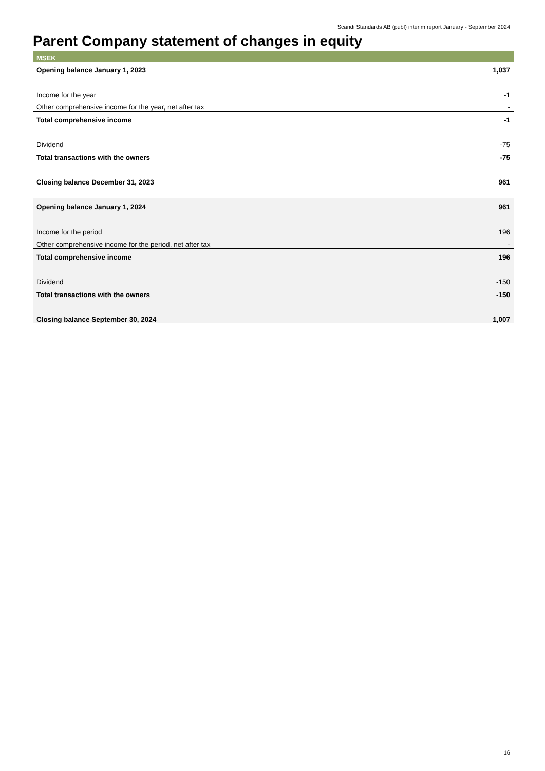Scandi Standards AB (publ) interim report January - September 2024
Parent Company statement of changes in equity
| MSEK | |
| --- | --- |
| Opening balance January 1, 2023 | 1,037 |
| Income for the year | -1 |
| Other comprehensive income for the year, net after tax | - |
| Total comprehensive income | -1 |
| Dividend | -75 |
| Total transactions with the owners | -75 |
| Closing balance December 31, 2023 | 961 |
| Opening balance January 1, 2024 | 961 |
| Income for the period | 196 |
| Other comprehensive income for the period, net after tax | - |
| Total comprehensive income | 196 |
| Dividend | -150 |
| Total transactions with the owners | -150 |
| Closing balance September 30, 2024 | 1,007 |
16